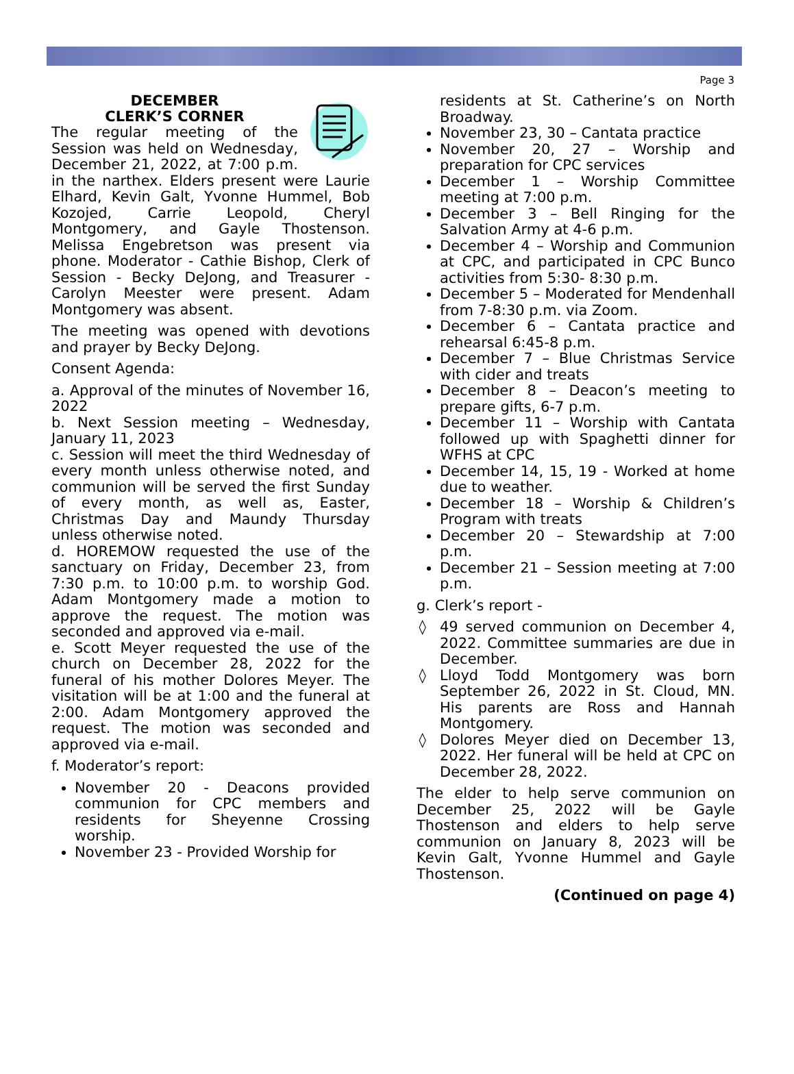Page 3
DECEMBER
CLERK’S CORNER
The regular meeting of the Session was held on Wednesday, December 21, 2022, at 7:00 p.m. in the narthex. Elders present were Laurie Elhard, Kevin Galt, Yvonne Hummel, Bob Kozojed, Carrie Leopold, Cheryl Montgomery, and Gayle Thostenson. Melissa Engebretson was present via phone. Moderator - Cathie Bishop, Clerk of Session - Becky DeJong, and Treasurer - Carolyn Meester were present. Adam Montgomery was absent.
The meeting was opened with devotions and prayer by Becky DeJong.
Consent Agenda:
a. Approval of the minutes of November 16, 2022
b. Next Session meeting – Wednesday, January 11, 2023
c. Session will meet the third Wednesday of every month unless otherwise noted, and communion will be served the first Sunday of every month, as well as, Easter, Christmas Day and Maundy Thursday unless otherwise noted.
d. HOREMOW requested the use of the sanctuary on Friday, December 23, from 7:30 p.m. to 10:00 p.m. to worship God. Adam Montgomery made a motion to approve the request. The motion was seconded and approved via e-mail.
e. Scott Meyer requested the use of the church on December 28, 2022 for the funeral of his mother Dolores Meyer. The visitation will be at 1:00 and the funeral at 2:00. Adam Montgomery approved the request. The motion was seconded and approved via e-mail.
f. Moderator’s report:
November 20 - Deacons provided communion for CPC members and residents for Sheyenne Crossing worship.
November 23 - Provided Worship for
residents at St. Catherine’s on North Broadway.
November 23, 30 – Cantata practice
November 20, 27 – Worship and preparation for CPC services
December 1 – Worship Committee meeting at 7:00 p.m.
December 3 – Bell Ringing for the Salvation Army at 4-6 p.m.
December 4 – Worship and Communion at CPC, and participated in CPC Bunco activities from 5:30- 8:30 p.m.
December 5 – Moderated for Mendenhall from 7-8:30 p.m. via Zoom.
December 6 – Cantata practice and rehearsal 6:45-8 p.m.
December 7 – Blue Christmas Service with cider and treats
December 8 – Deacon’s meeting to prepare gifts, 6-7 p.m.
December 11 – Worship with Cantata followed up with Spaghetti dinner for WFHS at CPC
December 14, 15, 19 - Worked at home due to weather.
December 18 – Worship & Children’s Program with treats
December 20 – Stewardship at 7:00 p.m.
December 21 – Session meeting at 7:00 p.m.
g. Clerk’s report -
49 served communion on December 4, 2022. Committee summaries are due in December.
Lloyd Todd Montgomery was born September 26, 2022 in St. Cloud, MN. His parents are Ross and Hannah Montgomery.
Dolores Meyer died on December 13, 2022. Her funeral will be held at CPC on December 28, 2022.
The elder to help serve communion on December 25, 2022 will be Gayle Thostenson and elders to help serve communion on January 8, 2023 will be Kevin Galt, Yvonne Hummel and Gayle Thostenson.
(Continued on page 4)